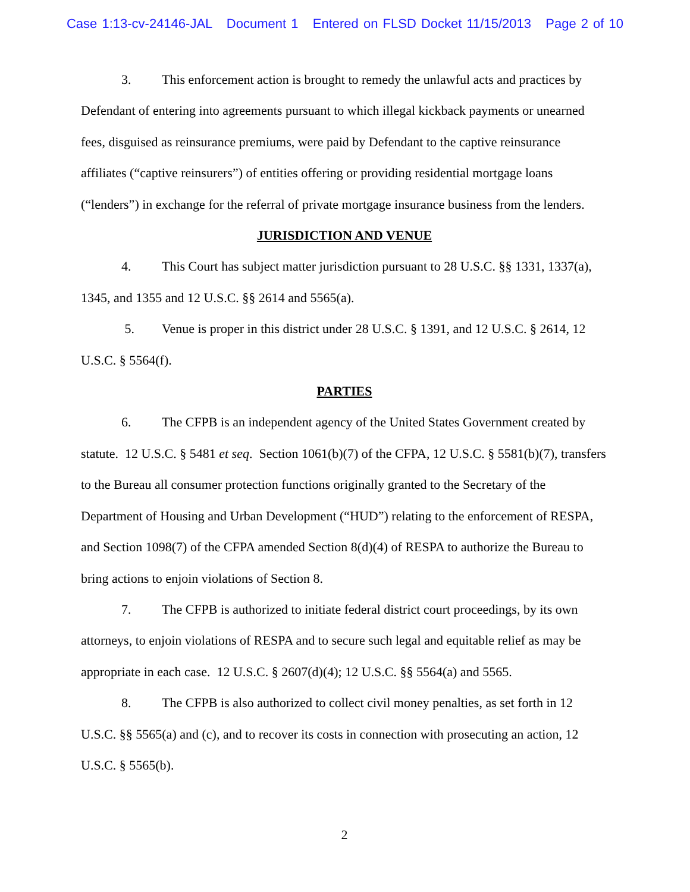Case 1:13-cv-24146-JAL Document 1 Entered on FLSD Docket 11/15/2013 Page 2 of 10
3. This enforcement action is brought to remedy the unlawful acts and practices by Defendant of entering into agreements pursuant to which illegal kickback payments or unearned fees, disguised as reinsurance premiums, were paid by Defendant to the captive reinsurance affiliates (“captive reinsurers”) of entities offering or providing residential mortgage loans (“lenders”) in exchange for the referral of private mortgage insurance business from the lenders.
JURISDICTION AND VENUE
4. This Court has subject matter jurisdiction pursuant to 28 U.S.C. §§ 1331, 1337(a), 1345, and 1355 and 12 U.S.C. §§ 2614 and 5565(a).
5. Venue is proper in this district under 28 U.S.C. § 1391, and 12 U.S.C. § 2614, 12 U.S.C. § 5564(f).
PARTIES
6. The CFPB is an independent agency of the United States Government created by statute. 12 U.S.C. § 5481 et seq. Section 1061(b)(7) of the CFPA, 12 U.S.C. § 5581(b)(7), transfers to the Bureau all consumer protection functions originally granted to the Secretary of the Department of Housing and Urban Development (“HUD”) relating to the enforcement of RESPA, and Section 1098(7) of the CFPA amended Section 8(d)(4) of RESPA to authorize the Bureau to bring actions to enjoin violations of Section 8.
7. The CFPB is authorized to initiate federal district court proceedings, by its own attorneys, to enjoin violations of RESPA and to secure such legal and equitable relief as may be appropriate in each case. 12 U.S.C. § 2607(d)(4); 12 U.S.C. §§ 5564(a) and 5565.
8. The CFPB is also authorized to collect civil money penalties, as set forth in 12 U.S.C. §§ 5565(a) and (c), and to recover its costs in connection with prosecuting an action, 12 U.S.C. § 5565(b).
2